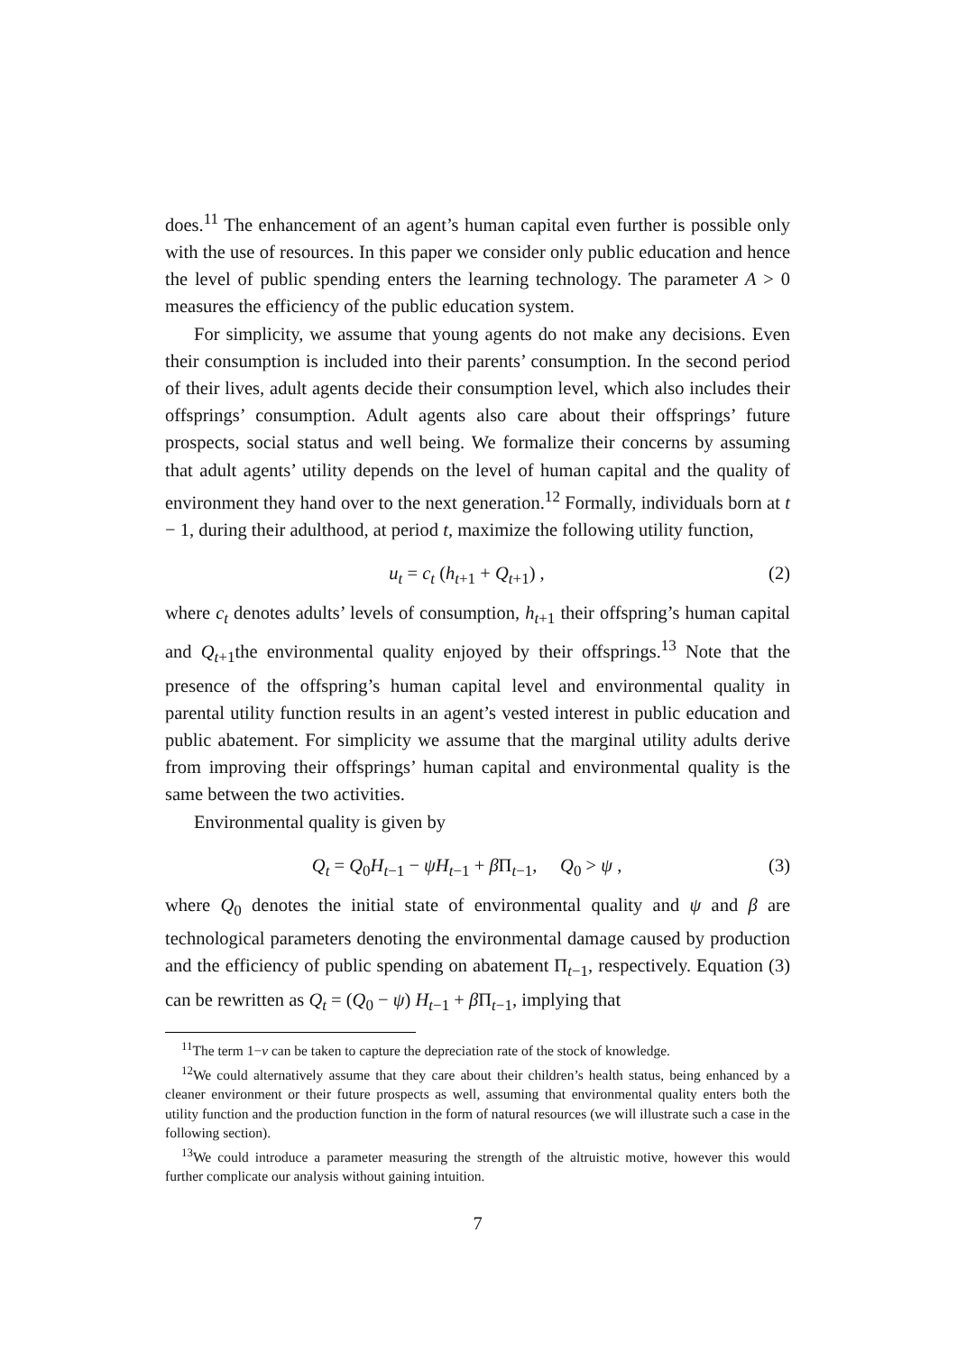does.<sup>11</sup> The enhancement of an agent’s human capital even further is possible only with the use of resources. In this paper we consider only public education and hence the level of public spending enters the learning technology. The parameter A > 0 measures the efficiency of the public education system.
For simplicity, we assume that young agents do not make any decisions. Even their consumption is included into their parents’ consumption. In the second period of their lives, adult agents decide their consumption level, which also includes their offsprings’ consumption. Adult agents also care about their offsprings’ future prospects, social status and well being. We formalize their concerns by assuming that adult agents’ utility depends on the level of human capital and the quality of environment they hand over to the next generation.<sup>12</sup> Formally, individuals born at t − 1, during their adulthood, at period t, maximize the following utility function,
u<sub>t</sub> = c<sub>t</sub> (h<sub>t+1</sub> + Q<sub>t+1</sub>) , (2)
where c<sub>t</sub> denotes adults’ levels of consumption, h<sub>t+1</sub> their offspring’s human capital and Q<sub>t+1</sub>the environmental quality enjoyed by their offsprings.<sup>13</sup> Note that the presence of the offspring’s human capital level and environmental quality in parental utility function results in an agent’s vested interest in public education and public abatement. For simplicity we assume that the marginal utility adults derive from improving their offsprings’ human capital and environmental quality is the same between the two activities.
Environmental quality is given by
Q<sub>t</sub> = Q<sub>0</sub>H<sub>t−1</sub> − ψH<sub>t−1</sub> + β Π<sub>t−1</sub>, Q<sub>0</sub> > ψ , (3)
where Q<sub>0</sub> denotes the initial state of environmental quality and ψ and β are technological parameters denoting the environmental damage caused by production and the efficiency of public spending on abatement Π<sub>t−1</sub>, respectively. Equation (3) can be rewritten as Q<sub>t</sub> = (Q<sub>0</sub> − ψ) H<sub>t−1</sub> + β Π<sub>t−1</sub>, implying that
<sup>11</sup> The term 1−v can be taken to capture the depreciation rate of the stock of knowledge.
<sup>12</sup> We could alternatively assume that they care about their children’s health status, being enhanced by a cleaner environment or their future prospects as well, assuming that environmental quality enters both the utility function and the production function in the form of natural resources (we will illustrate such a case in the following section).
<sup>13</sup> We could introduce a parameter measuring the strength of the altruistic motive, however this would further complicate our analysis without gaining intuition.
7